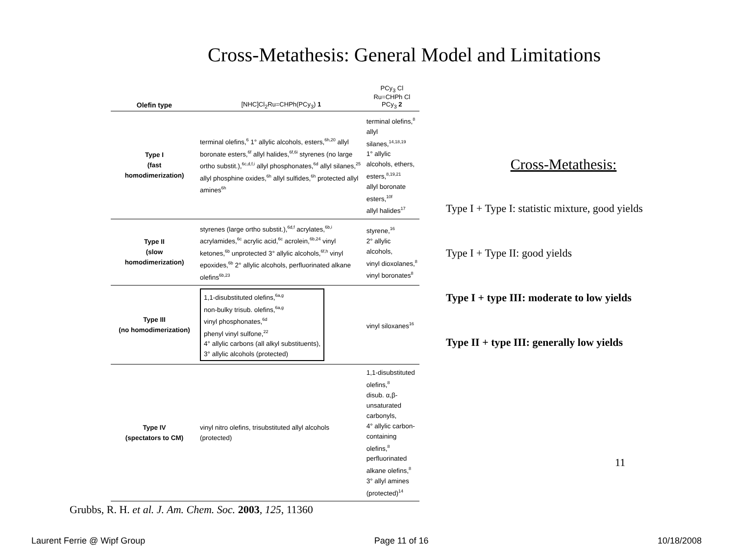Cross-Metathesis: General Model and Limitations
| Olefin type | [NHC]Cl<sub>2</sub>Ru=CHPh(PCy<sub>3</sub>) 1 | PCy<sub>3</sub> Cl Ru=CHPh Cl PCy<sub>3</sub> 2 |
| --- | --- | --- |
| Type I (fast homodimerization) | terminal olefins,<sup>6</sup> 1° allylic alcohols, esters,<sup>6h,20</sup> allyl boronate esters,<sup>6f</sup> allyl halides,<sup>6f,6i</sup> styrenes (no large ortho substit.),<sup>6c,d,f,i</sup> allyl phosphonates,<sup>6d</sup> allyl silanes,<sup>25</sup> allyl phosphine oxides,<sup>6h</sup> allyl sulfides,<sup>6h</sup> protected allyl amines<sup>6h</sup> | terminal olefins,<sup>8</sup> allyl silanes,<sup>14,18,19</sup> 1° allylic alcohols, ethers, esters,<sup>8,19,21</sup> allyl boronate esters,<sup>10f</sup> allyl halides<sup>17</sup> |
| Type II (slow homodimerization) | styrenes (large ortho substit.),<sup>6d,f</sup> acrylates,<sup>6b,i</sup> acrylamides,<sup>6c</sup> acrylic acid,<sup>6c</sup> acrolein,<sup>6b,24</sup> vinyl ketones,<sup>6b</sup> unprotected 3° allylic alcohols,<sup>6f,h</sup> vinyl epoxides,<sup>6b</sup> 2° allylic alcohols, perfluorinated alkane olefins<sup>6b,23</sup> | styrene,<sup>16</sup> 2° allylic alcohols, vinyl dioxolanes,<sup>8</sup> vinyl boronates<sup>8</sup> |
| Type III (no homodimerization) | 1,1-disubstituted olefins,<sup>6a,g</sup> non-bulky trisub. olefins,<sup>6a,g</sup> vinyl phosphonates,<sup>6d</sup> phenyl vinyl sulfone,<sup>22</sup> 4° allylic carbons (all alkyl substituents), 3° allylic alcohols (protected) | vinyl siloxanes<sup>16</sup> |
| Type IV (spectators to CM) | vinyl nitro olefins, trisubstituted allyl alcohols (protected) | 1,1-disubstituted olefins,<sup>8</sup> disub. α,β-unsaturated carbonyls, 4° allylic carbon-containing olefins,<sup>8</sup> perfluorinated alkane olefins,<sup>8</sup> 3° allyl amines (protected)<sup>14</sup> |
Cross-Metathesis:
Type I + Type I: statistic mixture, good yields
Type I + Type II: good yields
Type I + type III: moderate to low yields
Type II + type III: generally low yields
11
Grubbs, R. H. et al. J. Am. Chem. Soc. 2003, 125, 11360
Laurent Ferrie @ Wipf Group Page 11 of 16 10/18/2008